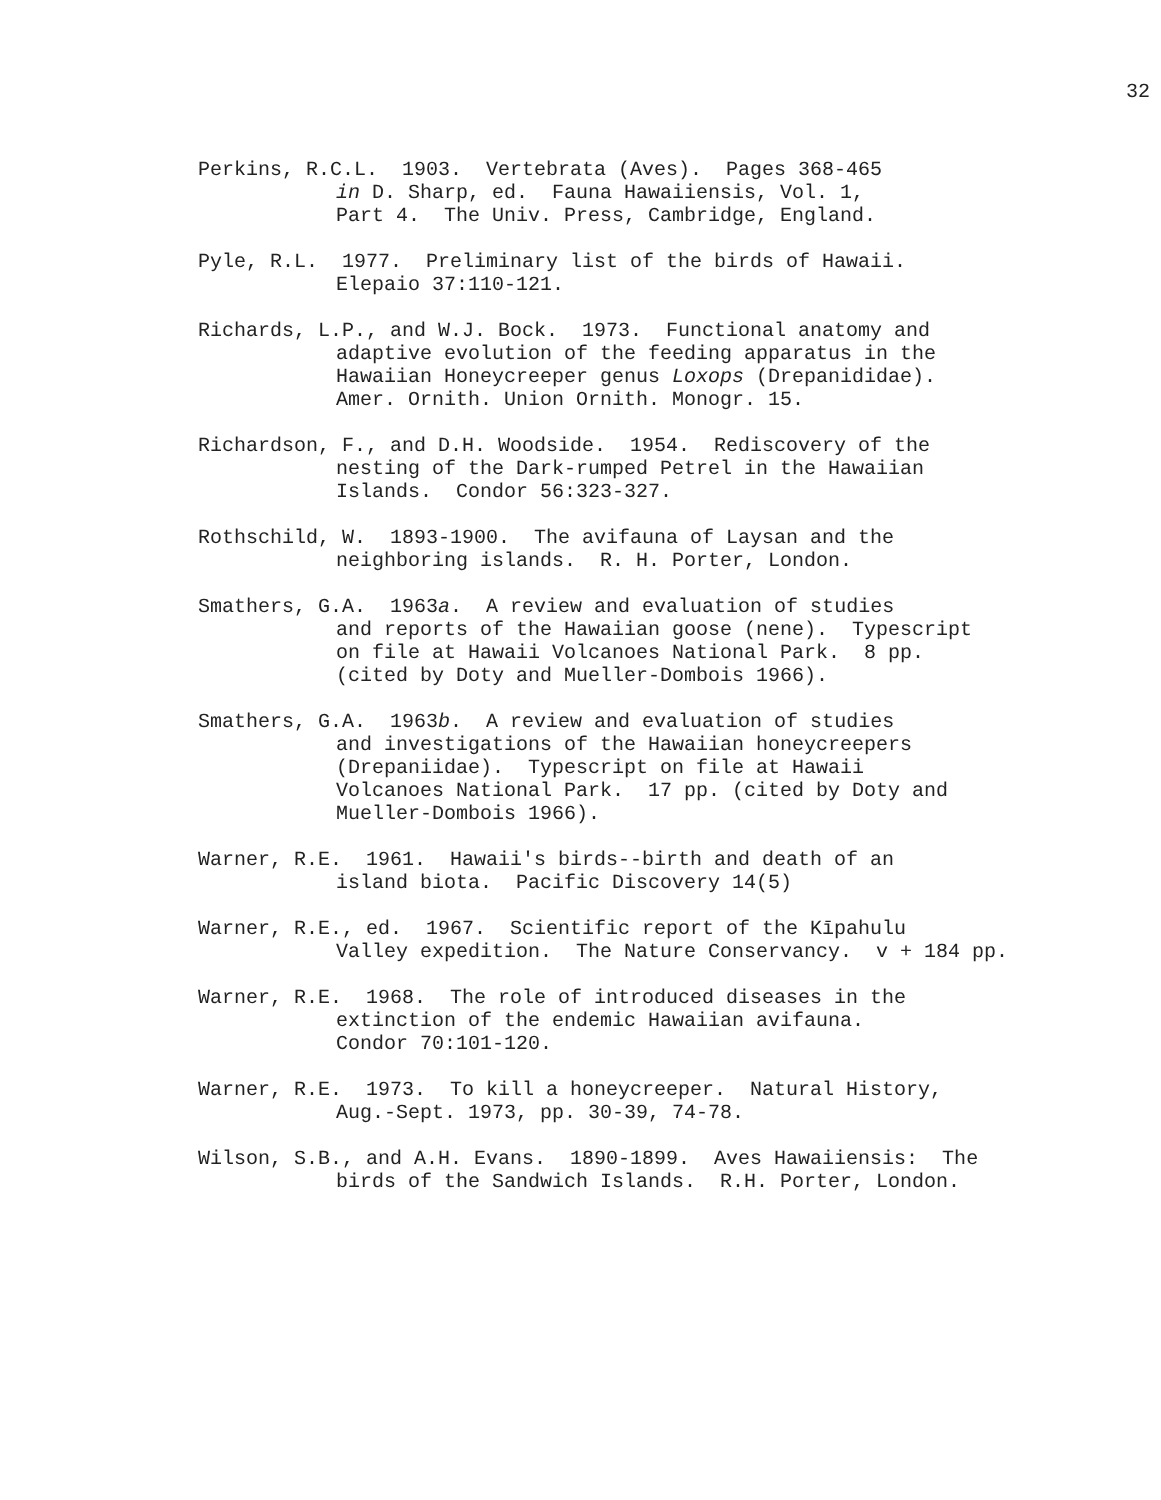32
Perkins, R.C.L. 1903. Vertebrata (Aves). Pages 368-465
in D. Sharp, ed. Fauna Hawaiiensis, Vol. 1,
Part 4. The Univ. Press, Cambridge, England.
Pyle, R.L. 1977. Preliminary list of the birds of Hawaii.
Elepaio 37:110-121.
Richards, L.P., and W.J. Bock. 1973. Functional anatomy and
adaptive evolution of the feeding apparatus in the
Hawaiian Honeycreeper genus Loxops (Drepanididae).
Amer. Ornith. Union Ornith. Monogr. 15.
Richardson, F., and D.H. Woodside. 1954. Rediscovery of the
nesting of the Dark-rumped Petrel in the Hawaiian
Islands. Condor 56:323-327.
Rothschild, W. 1893-1900. The avifauna of Laysan and the
neighboring islands. R. H. Porter, London.
Smathers, G.A. 1963a. A review and evaluation of studies
and reports of the Hawaiian goose (nene). Typescript
on file at Hawaii Volcanoes National Park. 8 pp.
(cited by Doty and Mueller-Dombois 1966).
Smathers, G.A. 1963b. A review and evaluation of studies
and investigations of the Hawaiian honeycreepers
(Drepaniidae). Typescript on file at Hawaii
Volcanoes National Park. 17 pp. (cited by Doty and
Mueller-Dombois 1966).
Warner, R.E. 1961. Hawaii's birds--birth and death of an
island biota. Pacific Discovery 14(5)
Warner, R.E., ed. 1967. Scientific report of the Kīpahulu
Valley expedition. The Nature Conservancy. v + 184 pp.
Warner, R.E. 1968. The role of introduced diseases in the
extinction of the endemic Hawaiian avifauna.
Condor 70:101-120.
Warner, R.E. 1973. To kill a honeycreeper. Natural History,
Aug.-Sept. 1973, pp. 30-39, 74-78.
Wilson, S.B., and A.H. Evans. 1890-1899. Aves Hawaiiensis: The
birds of the Sandwich Islands. R.H. Porter, London.